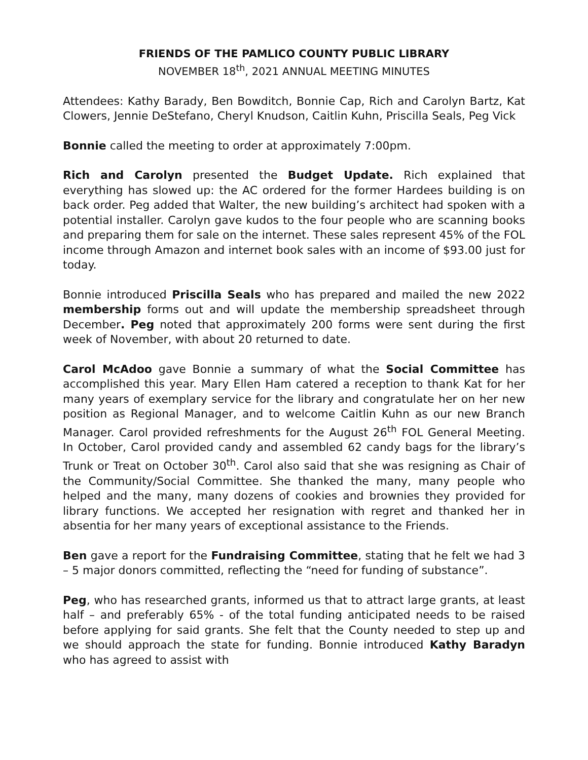FRIENDS OF THE PAMLICO COUNTY PUBLIC LIBRARY
NOVEMBER 18<sup>th</sup>, 2021 ANNUAL MEETING MINUTES
Attendees: Kathy Barady, Ben Bowditch, Bonnie Cap, Rich and Carolyn Bartz, Kat Clowers, Jennie DeStefano, Cheryl Knudson, Caitlin Kuhn, Priscilla Seals, Peg Vick
Bonnie called the meeting to order at approximately 7:00pm.
Rich and Carolyn presented the Budget Update. Rich explained that everything has slowed up: the AC ordered for the former Hardees building is on back order. Peg added that Walter, the new building’s architect had spoken with a potential installer. Carolyn gave kudos to the four people who are scanning books and preparing them for sale on the internet. These sales represent 45% of the FOL income through Amazon and internet book sales with an income of $93.00 just for today.
Bonnie introduced Priscilla Seals who has prepared and mailed the new 2022 membership forms out and will update the membership spreadsheet through December. Peg noted that approximately 200 forms were sent during the first week of November, with about 20 returned to date.
Carol McAdoo gave Bonnie a summary of what the Social Committee has accomplished this year. Mary Ellen Ham catered a reception to thank Kat for her many years of exemplary service for the library and congratulate her on her new position as Regional Manager, and to welcome Caitlin Kuhn as our new Branch Manager. Carol provided refreshments for the August 26<sup>th</sup> FOL General Meeting. In October, Carol provided candy and assembled 62 candy bags for the library’s Trunk or Treat on October 30<sup>th</sup>. Carol also said that she was resigning as Chair of the Community/Social Committee. She thanked the many, many people who helped and the many, many dozens of cookies and brownies they provided for library functions. We accepted her resignation with regret and thanked her in absentia for her many years of exceptional assistance to the Friends.
Ben gave a report for the Fundraising Committee, stating that he felt we had 3 – 5 major donors committed, reflecting the “need for funding of substance”.
Peg, who has researched grants, informed us that to attract large grants, at least half – and preferably 65% - of the total funding anticipated needs to be raised before applying for said grants. She felt that the County needed to step up and we should approach the state for funding. Bonnie introduced Kathy Baradyn who has agreed to assist with